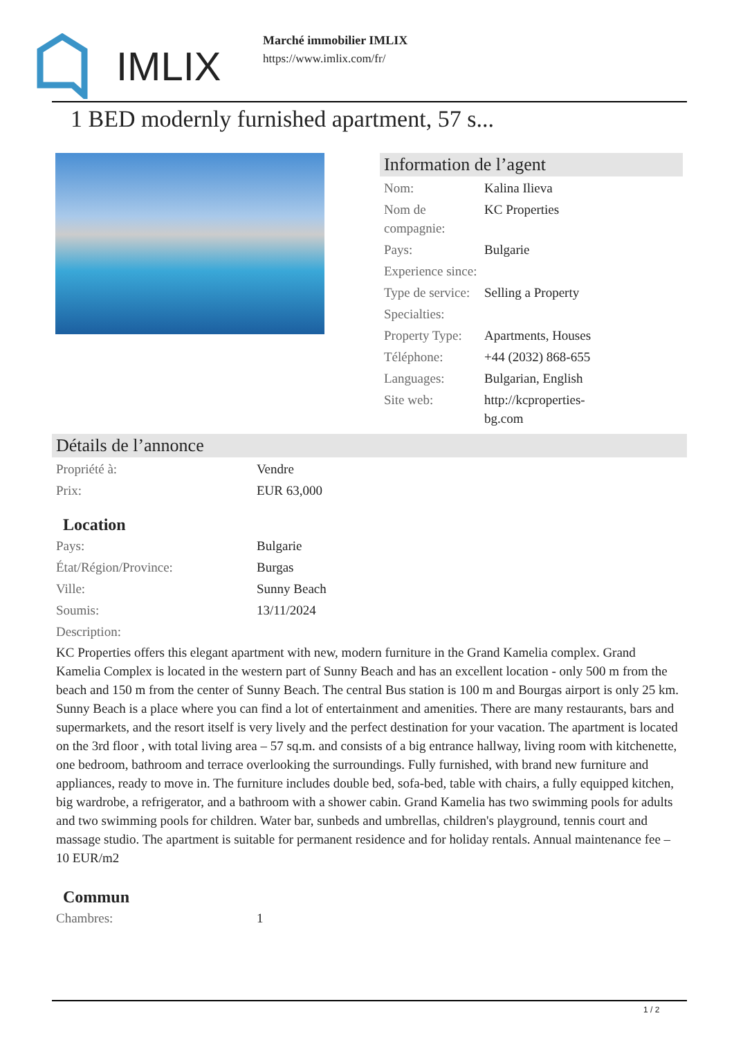IMLIX
Marché immobilier IMLIX
https://www.imlix.com/fr/
1 BED modernly furnished apartment, 57 s...
Information de l’agent
| Nom: | Kalina Ilieva |
| Nom de compagnie: | KC Properties |
| Pays: | Bulgarie |
| Experience since: | |
| Type de service: | Selling a Property |
| Specialties: | |
| Property Type: | Apartments, Houses |
| Téléphone: | +44 (2032) 868-655 |
| Languages: | Bulgarian, English |
| Site web: | http://kcproperties- bg.com |
Détails de l’annonce
| Propriété à: | Vendre |
| Prix: | EUR 63,000 |
Location
| Pays: | Bulgarie |
| État/Région/Province: | Burgas |
| Ville: | Sunny Beach |
| Soumis: | 13/11/2024 |
| Description: | |
KC Properties offers this elegant apartment with new, modern furniture in the Grand Kamelia complex. Grand Kamelia Complex is located in the western part of Sunny Beach and has an excellent location - only 500 m from the beach and 150 m from the center of Sunny Beach. The central Bus station is 100 m and Bourgas airport is only 25 km. Sunny Beach is a place where you can find a lot of entertainment and amenities. There are many restaurants, bars and supermarkets, and the resort itself is very lively and the perfect destination for your vacation. The apartment is located on the 3rd floor , with total living area – 57 sq.m. and consists of a big entrance hallway, living room with kitchenette, one bedroom, bathroom and terrace overlooking the surroundings. Fully furnished, with brand new furniture and appliances, ready to move in. The furniture includes double bed, sofa-bed, table with chairs, a fully equipped kitchen, big wardrobe, a refrigerator, and a bathroom with a shower cabin. Grand Kamelia has two swimming pools for adults and two swimming pools for children. Water bar, sunbeds and umbrellas, children's playground, tennis court and massage studio. The apartment is suitable for permanent residence and for holiday rentals. Annual maintenance fee – 10 EUR/m2
Commun
| Chambres: | 1 |
1 / 2